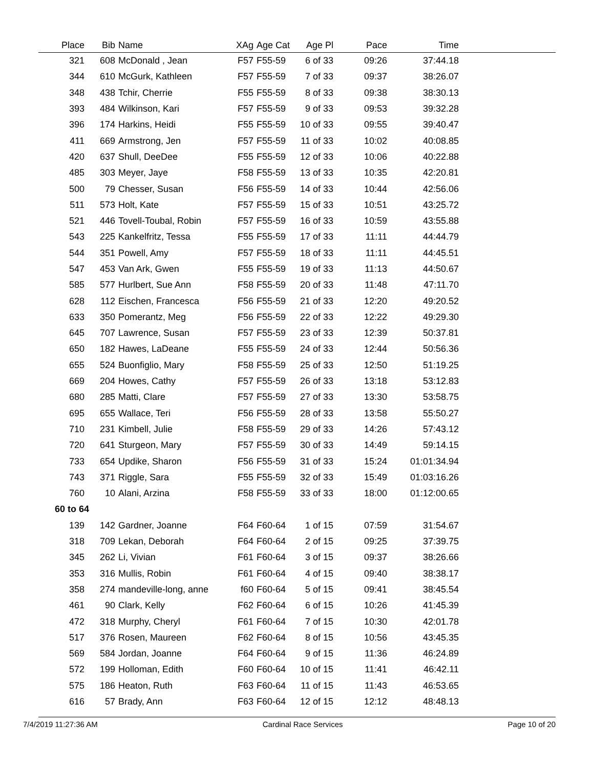| Place | Bib | Name | XAg | Age Cat | Age Pl | Pace | Time | |
| --- | --- | --- | --- | --- | --- | --- | --- | --- |
| 321 | 608 | McDonald , Jean | F57 | F55-59 | 6 of 33 | 09:26 | 37:44.18 | |
| 344 | 610 | McGurk, Kathleen | F57 | F55-59 | 7 of 33 | 09:37 | 38:26.07 | |
| 348 | 438 | Tchir, Cherrie | F55 | F55-59 | 8 of 33 | 09:38 | 38:30.13 | |
| 393 | 484 | Wilkinson, Kari | F57 | F55-59 | 9 of 33 | 09:53 | 39:32.28 | |
| 396 | 174 | Harkins, Heidi | F55 | F55-59 | 10 of 33 | 09:55 | 39:40.47 | |
| 411 | 669 | Armstrong, Jen | F57 | F55-59 | 11 of 33 | 10:02 | 40:08.85 | |
| 420 | 637 | Shull, DeeDee | F55 | F55-59 | 12 of 33 | 10:06 | 40:22.88 | |
| 485 | 303 | Meyer, Jaye | F58 | F55-59 | 13 of 33 | 10:35 | 42:20.81 | |
| 500 | 79 | Chesser, Susan | F56 | F55-59 | 14 of 33 | 10:44 | 42:56.06 | |
| 511 | 573 | Holt, Kate | F57 | F55-59 | 15 of 33 | 10:51 | 43:25.72 | |
| 521 | 446 | Tovell-Toubal, Robin | F57 | F55-59 | 16 of 33 | 10:59 | 43:55.88 | |
| 543 | 225 | Kankelfritz, Tessa | F55 | F55-59 | 17 of 33 | 11:11 | 44:44.79 | |
| 544 | 351 | Powell, Amy | F57 | F55-59 | 18 of 33 | 11:11 | 44:45.51 | |
| 547 | 453 | Van Ark, Gwen | F55 | F55-59 | 19 of 33 | 11:13 | 44:50.67 | |
| 585 | 577 | Hurlbert, Sue Ann | F58 | F55-59 | 20 of 33 | 11:48 | 47:11.70 | |
| 628 | 112 | Eischen, Francesca | F56 | F55-59 | 21 of 33 | 12:20 | 49:20.52 | |
| 633 | 350 | Pomerantz, Meg | F56 | F55-59 | 22 of 33 | 12:22 | 49:29.30 | |
| 645 | 707 | Lawrence, Susan | F57 | F55-59 | 23 of 33 | 12:39 | 50:37.81 | |
| 650 | 182 | Hawes, LaDeane | F55 | F55-59 | 24 of 33 | 12:44 | 50:56.36 | |
| 655 | 524 | Buonfiglio, Mary | F58 | F55-59 | 25 of 33 | 12:50 | 51:19.25 | |
| 669 | 204 | Howes, Cathy | F57 | F55-59 | 26 of 33 | 13:18 | 53:12.83 | |
| 680 | 285 | Matti, Clare | F57 | F55-59 | 27 of 33 | 13:30 | 53:58.75 | |
| 695 | 655 | Wallace, Teri | F56 | F55-59 | 28 of 33 | 13:58 | 55:50.27 | |
| 710 | 231 | Kimbell, Julie | F58 | F55-59 | 29 of 33 | 14:26 | 57:43.12 | |
| 720 | 641 | Sturgeon, Mary | F57 | F55-59 | 30 of 33 | 14:49 | 59:14.15 | |
| 733 | 654 | Updike, Sharon | F56 | F55-59 | 31 of 33 | 15:24 | 01:01:34.94 | |
| 743 | 371 | Riggle, Sara | F55 | F55-59 | 32 of 33 | 15:49 | 01:03:16.26 | |
| 760 | 10 | Alani, Arzina | F58 | F55-59 | 33 of 33 | 18:00 | 01:12:00.65 | |
| 60 to 64 | | | | | | | | |
| 139 | 142 | Gardner, Joanne | F64 | F60-64 | 1 of 15 | 07:59 | 31:54.67 | |
| 318 | 709 | Lekan, Deborah | F64 | F60-64 | 2 of 15 | 09:25 | 37:39.75 | |
| 345 | 262 | Li, Vivian | F61 | F60-64 | 3 of 15 | 09:37 | 38:26.66 | |
| 353 | 316 | Mullis, Robin | F61 | F60-64 | 4 of 15 | 09:40 | 38:38.17 | |
| 358 | 274 | mandeville-long, anne | f60 | F60-64 | 5 of 15 | 09:41 | 38:45.54 | |
| 461 | 90 | Clark, Kelly | F62 | F60-64 | 6 of 15 | 10:26 | 41:45.39 | |
| 472 | 318 | Murphy, Cheryl | F61 | F60-64 | 7 of 15 | 10:30 | 42:01.78 | |
| 517 | 376 | Rosen, Maureen | F62 | F60-64 | 8 of 15 | 10:56 | 43:45.35 | |
| 569 | 584 | Jordan, Joanne | F64 | F60-64 | 9 of 15 | 11:36 | 46:24.89 | |
| 572 | 199 | Holloman, Edith | F60 | F60-64 | 10 of 15 | 11:41 | 46:42.11 | |
| 575 | 186 | Heaton, Ruth | F63 | F60-64 | 11 of 15 | 11:43 | 46:53.65 | |
| 616 | 57 | Brady, Ann | F63 | F60-64 | 12 of 15 | 12:12 | 48:48.13 | |
7/4/2019 11:27:36 AM Cardinal Race Services Page 10 of 20